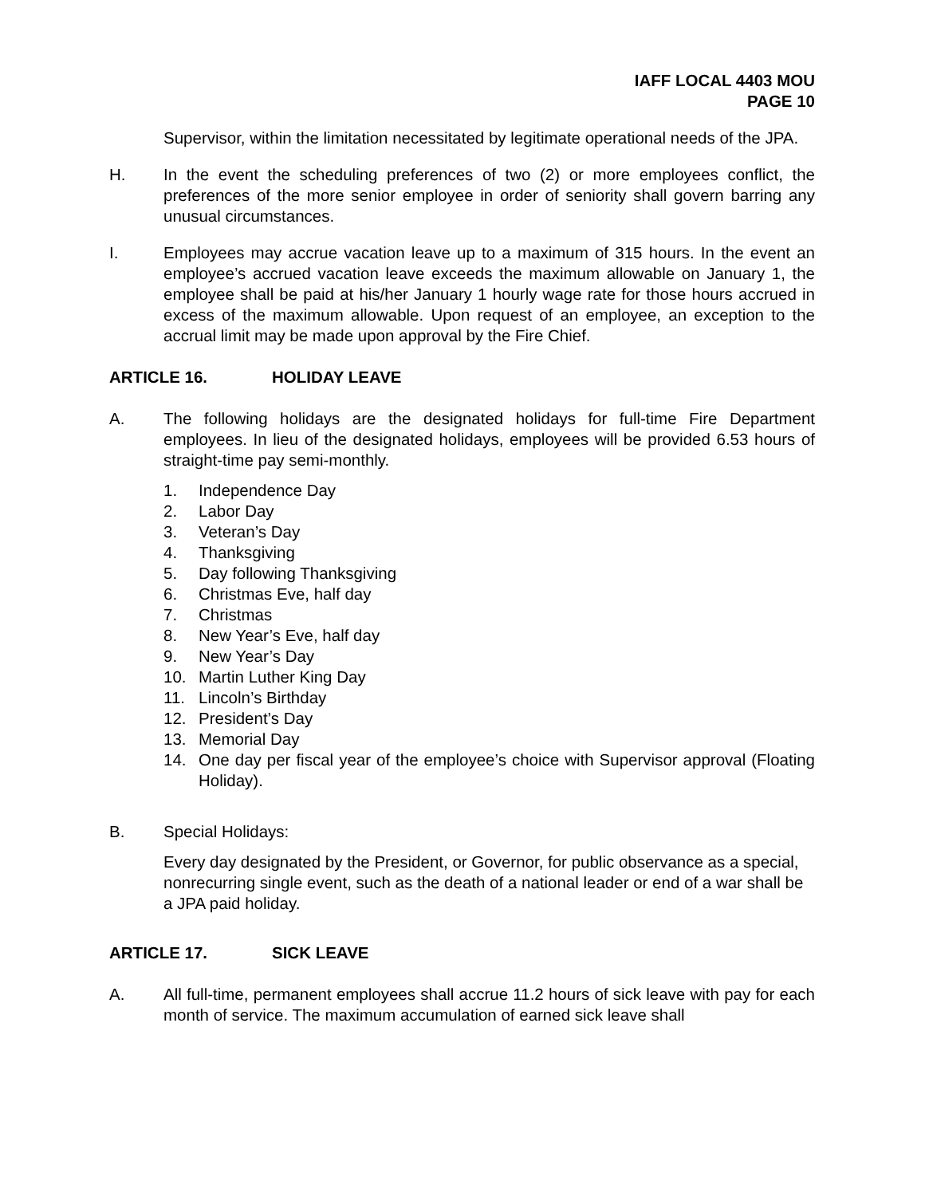IAFF LOCAL 4403 MOU
PAGE 10
Supervisor, within the limitation necessitated by legitimate operational needs of the JPA.
H. In the event the scheduling preferences of two (2) or more employees conflict, the preferences of the more senior employee in order of seniority shall govern barring any unusual circumstances.
I. Employees may accrue vacation leave up to a maximum of 315 hours. In the event an employee’s accrued vacation leave exceeds the maximum allowable on January 1, the employee shall be paid at his/her January 1 hourly wage rate for those hours accrued in excess of the maximum allowable. Upon request of an employee, an exception to the accrual limit may be made upon approval by the Fire Chief.
ARTICLE 16. HOLIDAY LEAVE
A. The following holidays are the designated holidays for full-time Fire Department employees. In lieu of the designated holidays, employees will be provided 6.53 hours of straight-time pay semi-monthly.
1. Independence Day
2. Labor Day
3. Veteran’s Day
4. Thanksgiving
5. Day following Thanksgiving
6. Christmas Eve, half day
7. Christmas
8. New Year’s Eve, half day
9. New Year’s Day
10. Martin Luther King Day
11. Lincoln’s Birthday
12. President’s Day
13. Memorial Day
14. One day per fiscal year of the employee’s choice with Supervisor approval (Floating Holiday).
B. Special Holidays:
Every day designated by the President, or Governor, for public observance as a special, nonrecurring single event, such as the death of a national leader or end of a war shall be a JPA paid holiday.
ARTICLE 17. SICK LEAVE
A. All full-time, permanent employees shall accrue 11.2 hours of sick leave with pay for each month of service. The maximum accumulation of earned sick leave shall